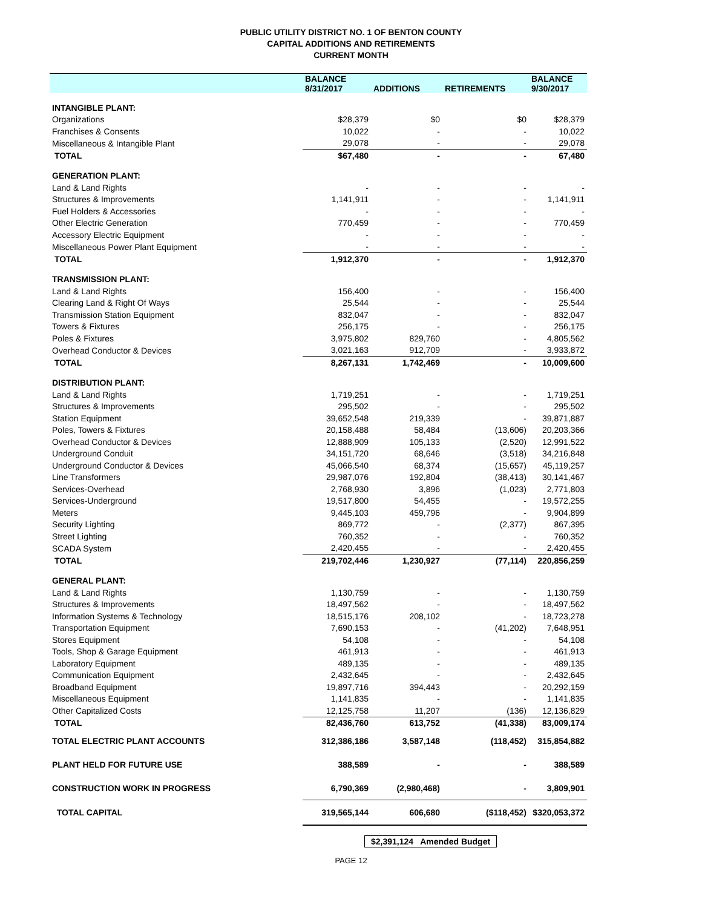PUBLIC UTILITY DISTRICT NO. 1 OF BENTON COUNTY
CAPITAL ADDITIONS AND RETIREMENTS
CURRENT MONTH
| | BALANCE 8/31/2017 | ADDITIONS | RETIREMENTS | BALANCE 9/30/2017 |
| --- | --- | --- | --- | --- |
| INTANGIBLE PLANT: | | | | |
| Organizations | $28,379 | $0 | $0 | $28,379 |
| Franchises & Consents | 10,022 | - | - | 10,022 |
| Miscellaneous & Intangible Plant | 29,078 | - | - | 29,078 |
| TOTAL | $67,480 | - | - | 67,480 |
| GENERATION PLANT: | | | | |
| Land & Land Rights | - | - | - | - |
| Structures & Improvements | 1,141,911 | - | - | 1,141,911 |
| Fuel Holders & Accessories | - | - | - | - |
| Other Electric Generation | 770,459 | - | - | 770,459 |
| Accessory Electric Equipment | - | - | - | - |
| Miscellaneous Power Plant Equipment | - | - | - | - |
| TOTAL | 1,912,370 | - | - | 1,912,370 |
| TRANSMISSION PLANT: | | | | |
| Land & Land Rights | 156,400 | - | - | 156,400 |
| Clearing Land & Right Of Ways | 25,544 | - | - | 25,544 |
| Transmission Station Equipment | 832,047 | - | - | 832,047 |
| Towers & Fixtures | 256,175 | - | - | 256,175 |
| Poles & Fixtures | 3,975,802 | 829,760 | - | 4,805,562 |
| Overhead Conductor & Devices | 3,021,163 | 912,709 | - | 3,933,872 |
| TOTAL | 8,267,131 | 1,742,469 | - | 10,009,600 |
| DISTRIBUTION PLANT: | | | | |
| Land & Land Rights | 1,719,251 | - | - | 1,719,251 |
| Structures & Improvements | 295,502 | - | - | 295,502 |
| Station Equipment | 39,652,548 | 219,339 | - | 39,871,887 |
| Poles, Towers & Fixtures | 20,158,488 | 58,484 | (13,606) | 20,203,366 |
| Overhead Conductor & Devices | 12,888,909 | 105,133 | (2,520) | 12,991,522 |
| Underground Conduit | 34,151,720 | 68,646 | (3,518) | 34,216,848 |
| Underground Conductor & Devices | 45,066,540 | 68,374 | (15,657) | 45,119,257 |
| Line Transformers | 29,987,076 | 192,804 | (38,413) | 30,141,467 |
| Services-Overhead | 2,768,930 | 3,896 | (1,023) | 2,771,803 |
| Services-Underground | 19,517,800 | 54,455 | - | 19,572,255 |
| Meters | 9,445,103 | 459,796 | - | 9,904,899 |
| Security Lighting | 869,772 | - | (2,377) | 867,395 |
| Street Lighting | 760,352 | - | - | 760,352 |
| SCADA System | 2,420,455 | - | - | 2,420,455 |
| TOTAL | 219,702,446 | 1,230,927 | (77,114) | 220,856,259 |
| GENERAL PLANT: | | | | |
| Land & Land Rights | 1,130,759 | - | - | 1,130,759 |
| Structures & Improvements | 18,497,562 | - | - | 18,497,562 |
| Information Systems & Technology | 18,515,176 | 208,102 | - | 18,723,278 |
| Transportation Equipment | 7,690,153 | - | (41,202) | 7,648,951 |
| Stores Equipment | 54,108 | - | - | 54,108 |
| Tools, Shop & Garage Equipment | 461,913 | - | - | 461,913 |
| Laboratory Equipment | 489,135 | - | - | 489,135 |
| Communication Equipment | 2,432,645 | - | - | 2,432,645 |
| Broadband Equipment | 19,897,716 | 394,443 | - | 20,292,159 |
| Miscellaneous Equipment | 1,141,835 | - | - | 1,141,835 |
| Other Capitalized Costs | 12,125,758 | 11,207 | (136) | 12,136,829 |
| TOTAL | 82,436,760 | 613,752 | (41,338) | 83,009,174 |
| TOTAL ELECTRIC PLANT ACCOUNTS | 312,386,186 | 3,587,148 | (118,452) | 315,854,882 |
| PLANT HELD FOR FUTURE USE | 388,589 | - | - | 388,589 |
| CONSTRUCTION WORK IN PROGRESS | 6,790,369 | (2,980,468) | - | 3,809,901 |
| TOTAL CAPITAL | 319,565,144 | 606,680 | ($118,452) | $320,053,372 |
$2,391,124 Amended Budget
PAGE 12